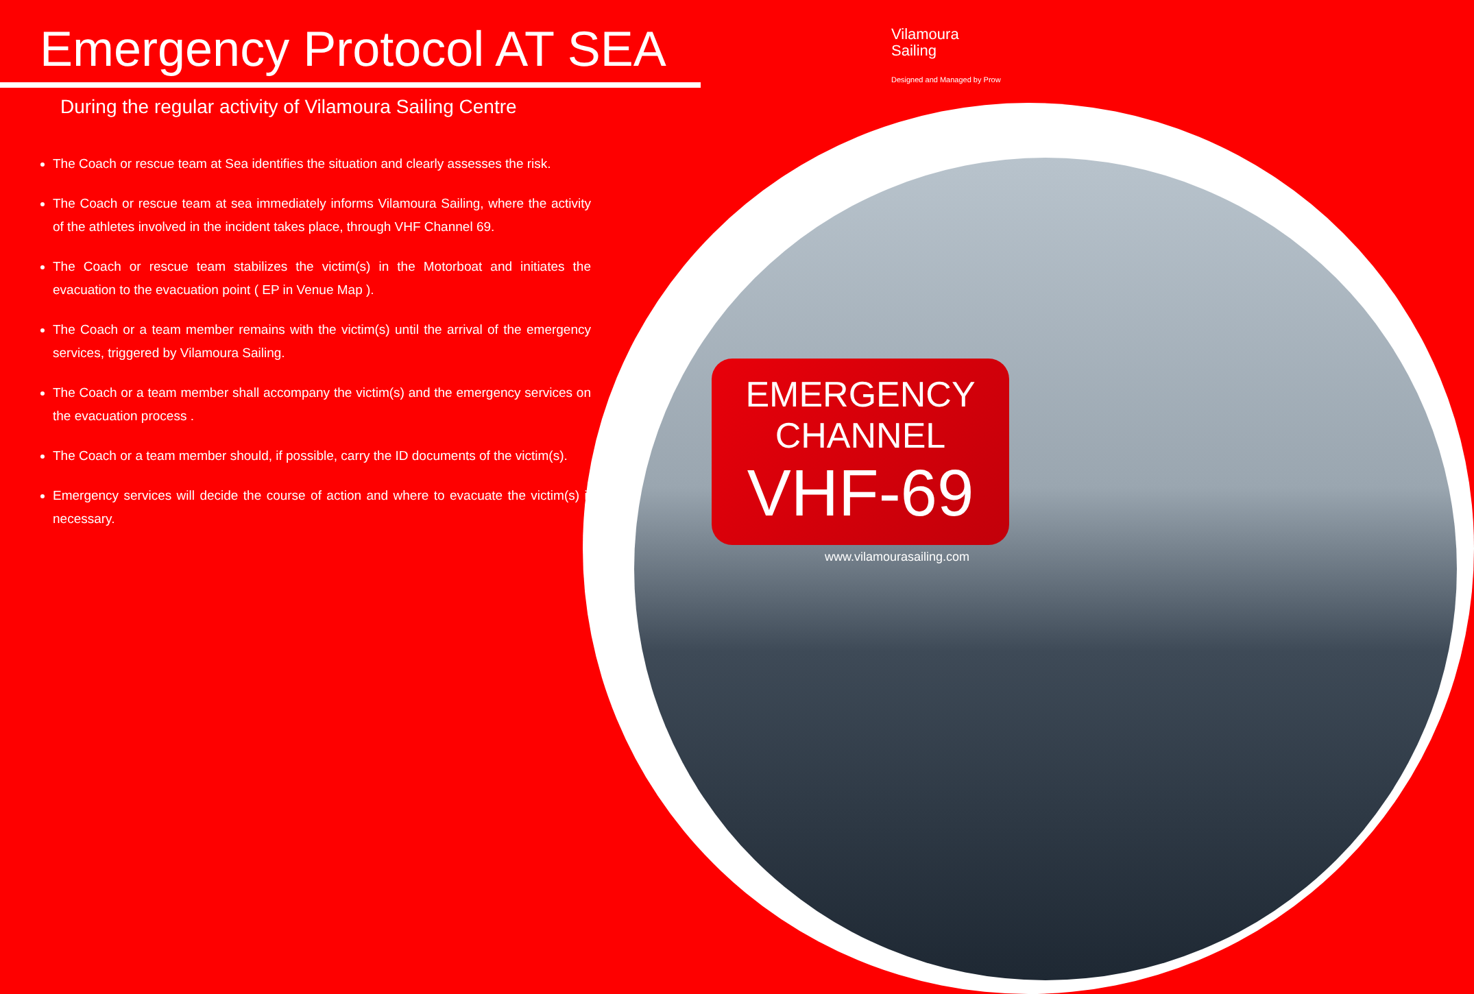Emergency Protocol AT SEA
During the regular activity of Vilamoura Sailing Centre
Vilamoura
Sailing
Designed and Managed by Prow
The Coach or rescue team at Sea identifies the situation and clearly assesses the risk.
The Coach or rescue team at sea immediately informs Vilamoura Sailing, where the activity of the athletes involved in the incident takes place, through VHF Channel 69.
The Coach or rescue team stabilizes the victim(s) in the Motorboat and initiates the evacuation to the evacuation point ( EP in Venue Map ).
The Coach or a team member remains with the victim(s) until the arrival of the emergency services, triggered by Vilamoura Sailing.
The Coach or a team member shall accompany the victim(s) and the emergency services on the evacuation process .
The Coach or a team member should, if possible, carry the ID documents of the victim(s).
Emergency services will decide the course of action and where to evacuate the victim(s) if necessary.
EMERGENCY
CHANNEL
VHF-69
www.vilamourasailing.com